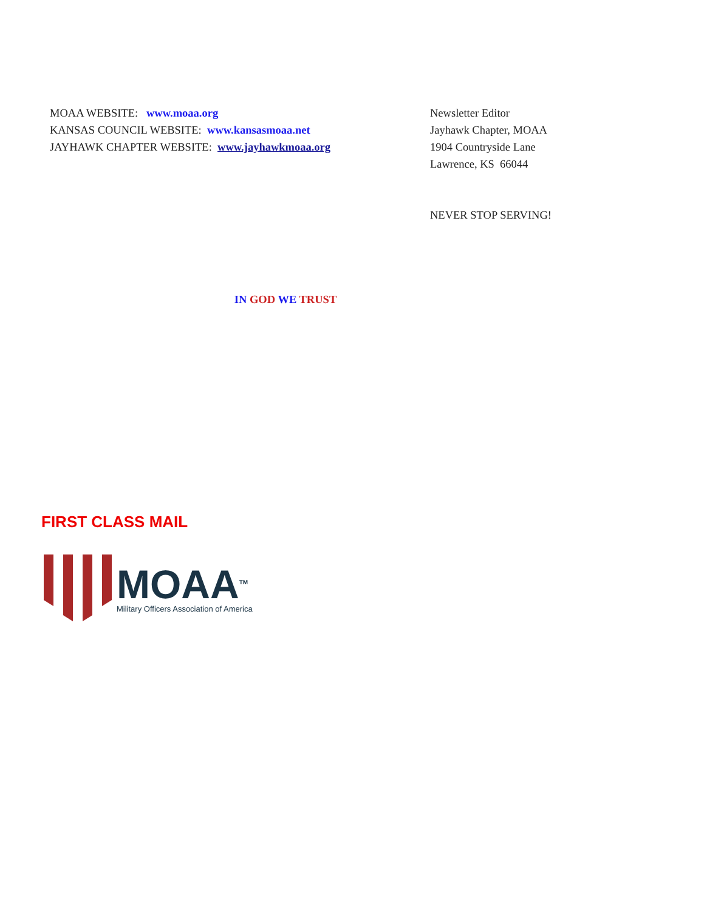MOAA WEBSITE: www.moaa.org
KANSAS COUNCIL WEBSITE: www.kansasmoaa.net
JAYHAWK CHAPTER WEBSITE: www.jayhawkmoaa.org
Newsletter Editor
Jayhawk Chapter, MOAA
1904 Countryside Lane
Lawrence, KS 66044
NEVER STOP SERVING!
IN GOD WE TRUST
FIRST CLASS MAIL
MOAA<sup>TM</sup>
Military Officers Association of America